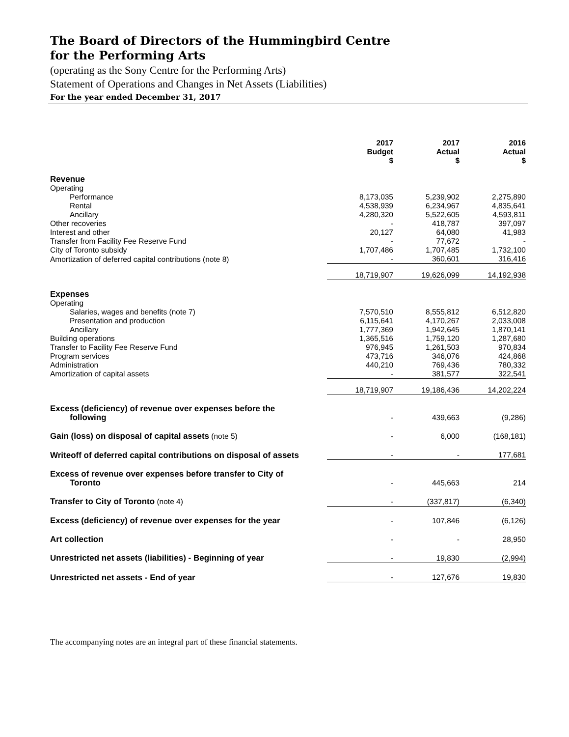The Board of Directors of the Hummingbird Centre
for the Performing Arts
(operating as the Sony Centre for the Performing Arts)
Statement of Operations and Changes in Net Assets (Liabilities)
For the year ended December 31, 2017
| | 2017 Budget $ | 2017 Actual $ | 2016 Actual $ |
| --- | --- | --- | --- |
| Revenue | | | |
| Operating | | | |
| Performance | 8,173,035 | 5,239,902 | 2,275,890 |
| Rental | 4,538,939 | 6,234,967 | 4,835,641 |
| Ancillary | 4,280,320 | 5,522,605 | 4,593,811 |
| Other recoveries | - | 418,787 | 397,097 |
| Interest and other | 20,127 | 64,080 | 41,983 |
| Transfer from Facility Fee Reserve Fund | - | 77,672 | - |
| City of Toronto subsidy | 1,707,486 | 1,707,485 | 1,732,100 |
| Amortization of deferred capital contributions (note 8) | - | 360,601 | 316,416 |
| | 18,719,907 | 19,626,099 | 14,192,938 |
| Expenses | | | |
| Operating | | | |
| Salaries, wages and benefits (note 7) | 7,570,510 | 8,555,812 | 6,512,820 |
| Presentation and production | 6,115,641 | 4,170,267 | 2,033,008 |
| Ancillary | 1,777,369 | 1,942,645 | 1,870,141 |
| Building operations | 1,365,516 | 1,759,120 | 1,287,680 |
| Transfer to Facility Fee Reserve Fund | 976,945 | 1,261,503 | 970,834 |
| Program services | 473,716 | 346,076 | 424,868 |
| Administration | 440,210 | 769,436 | 780,332 |
| Amortization of capital assets | - | 381,577 | 322,541 |
| | 18,719,907 | 19,186,436 | 14,202,224 |
| Excess (deficiency) of revenue over expenses before the following | - | 439,663 | (9,286) |
| Gain (loss) on disposal of capital assets (note 5) | - | 6,000 | (168,181) |
| Writeoff of deferred capital contributions on disposal of assets | - | - | 177,681 |
| Excess of revenue over expenses before transfer to City of Toronto | - | 445,663 | 214 |
| Transfer to City of Toronto (note 4) | - | (337,817) | (6,340) |
| Excess (deficiency) of revenue over expenses for the year | - | 107,846 | (6,126) |
| Art collection | - | - | 28,950 |
| Unrestricted net assets (liabilities) - Beginning of year | - | 19,830 | (2,994) |
| Unrestricted net assets - End of year | - | 127,676 | 19,830 |
The accompanying notes are an integral part of these financial statements.